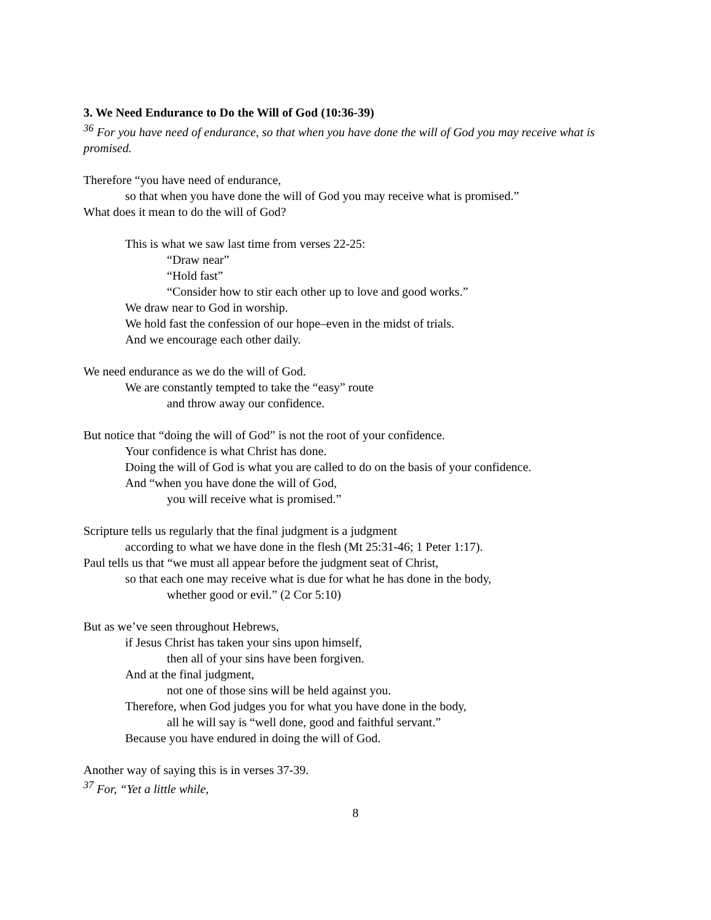3. We Need Endurance to Do the Will of God (10:36-39)
<sup>36</sup> For you have need of endurance, so that when you have done the will of God you may receive what is promised.
Therefore “you have need of endurance,
so that when you have done the will of God you may receive what is promised.”
What does it mean to do the will of God?
This is what we saw last time from verses 22-25:
“Draw near”
“Hold fast”
“Consider how to stir each other up to love and good works.”
We draw near to God in worship.
We hold fast the confession of our hope–even in the midst of trials.
And we encourage each other daily.
We need endurance as we do the will of God.
We are constantly tempted to take the “easy” route
and throw away our confidence.
But notice that “doing the will of God” is not the root of your confidence.
Your confidence is what Christ has done.
Doing the will of God is what you are called to do on the basis of your confidence.
And “when you have done the will of God,
you will receive what is promised.”
Scripture tells us regularly that the final judgment is a judgment
according to what we have done in the flesh (Mt 25:31-46; 1 Peter 1:17).
Paul tells us that “we must all appear before the judgment seat of Christ,
so that each one may receive what is due for what he has done in the body,
whether good or evil.” (2 Cor 5:10)
But as we’ve seen throughout Hebrews,
if Jesus Christ has taken your sins upon himself,
then all of your sins have been forgiven.
And at the final judgment,
not one of those sins will be held against you.
Therefore, when God judges you for what you have done in the body,
all he will say is “well done, good and faithful servant.”
Because you have endured in doing the will of God.
Another way of saying this is in verses 37-39.
<sup>37</sup> For, “Yet a little while,
8